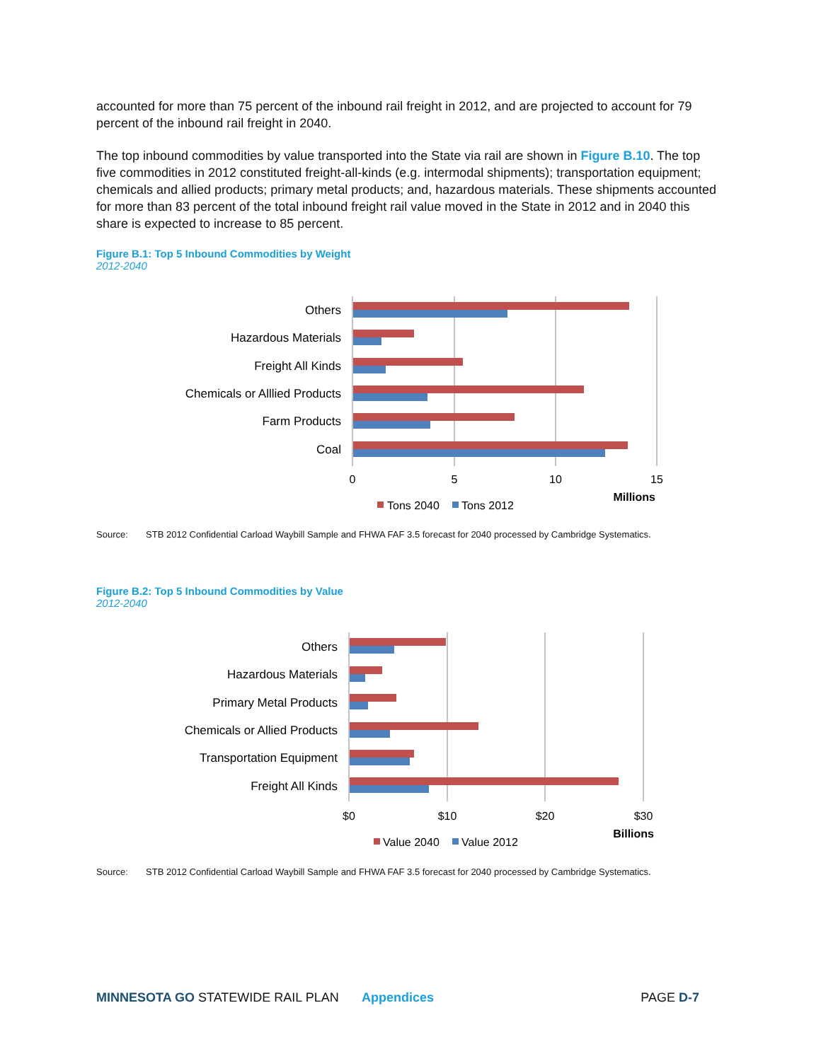accounted for more than 75 percent of the inbound rail freight in 2012, and are projected to account for 79 percent of the inbound rail freight in 2040.
The top inbound commodities by value transported into the State via rail are shown in Figure B.10. The top five commodities in 2012 constituted freight-all-kinds (e.g. intermodal shipments); transportation equipment; chemicals and allied products; primary metal products; and, hazardous materials. These shipments accounted for more than 83 percent of the total inbound freight rail value moved in the State in 2012 and in 2040 this share is expected to increase to 85 percent.
Figure B.1: Top 5 Inbound Commodities by Weight
2012-2040
Others
Hazardous Materials
Freight All Kinds
Chemicals or Alllied Products
Farm Products
Coal
0
5
10
15
Millions
Tons 2040
Tons 2012
Source: STB 2012 Confidential Carload Waybill Sample and FHWA FAF 3.5 forecast for 2040 processed by Cambridge Systematics.
Figure B.2: Top 5 Inbound Commodities by Value
2012-2040
Others
Hazardous Materials
Primary Metal Products
Chemicals or Allied Products
Transportation Equipment
Freight All Kinds
$0
$10
$20
$30
Billions
Value 2040
Value 2012
Source: STB 2012 Confidential Carload Waybill Sample and FHWA FAF 3.5 forecast for 2040 processed by Cambridge Systematics.
MINNESOTA GO STATEWIDE RAIL PLAN Appendices PAGE D-7